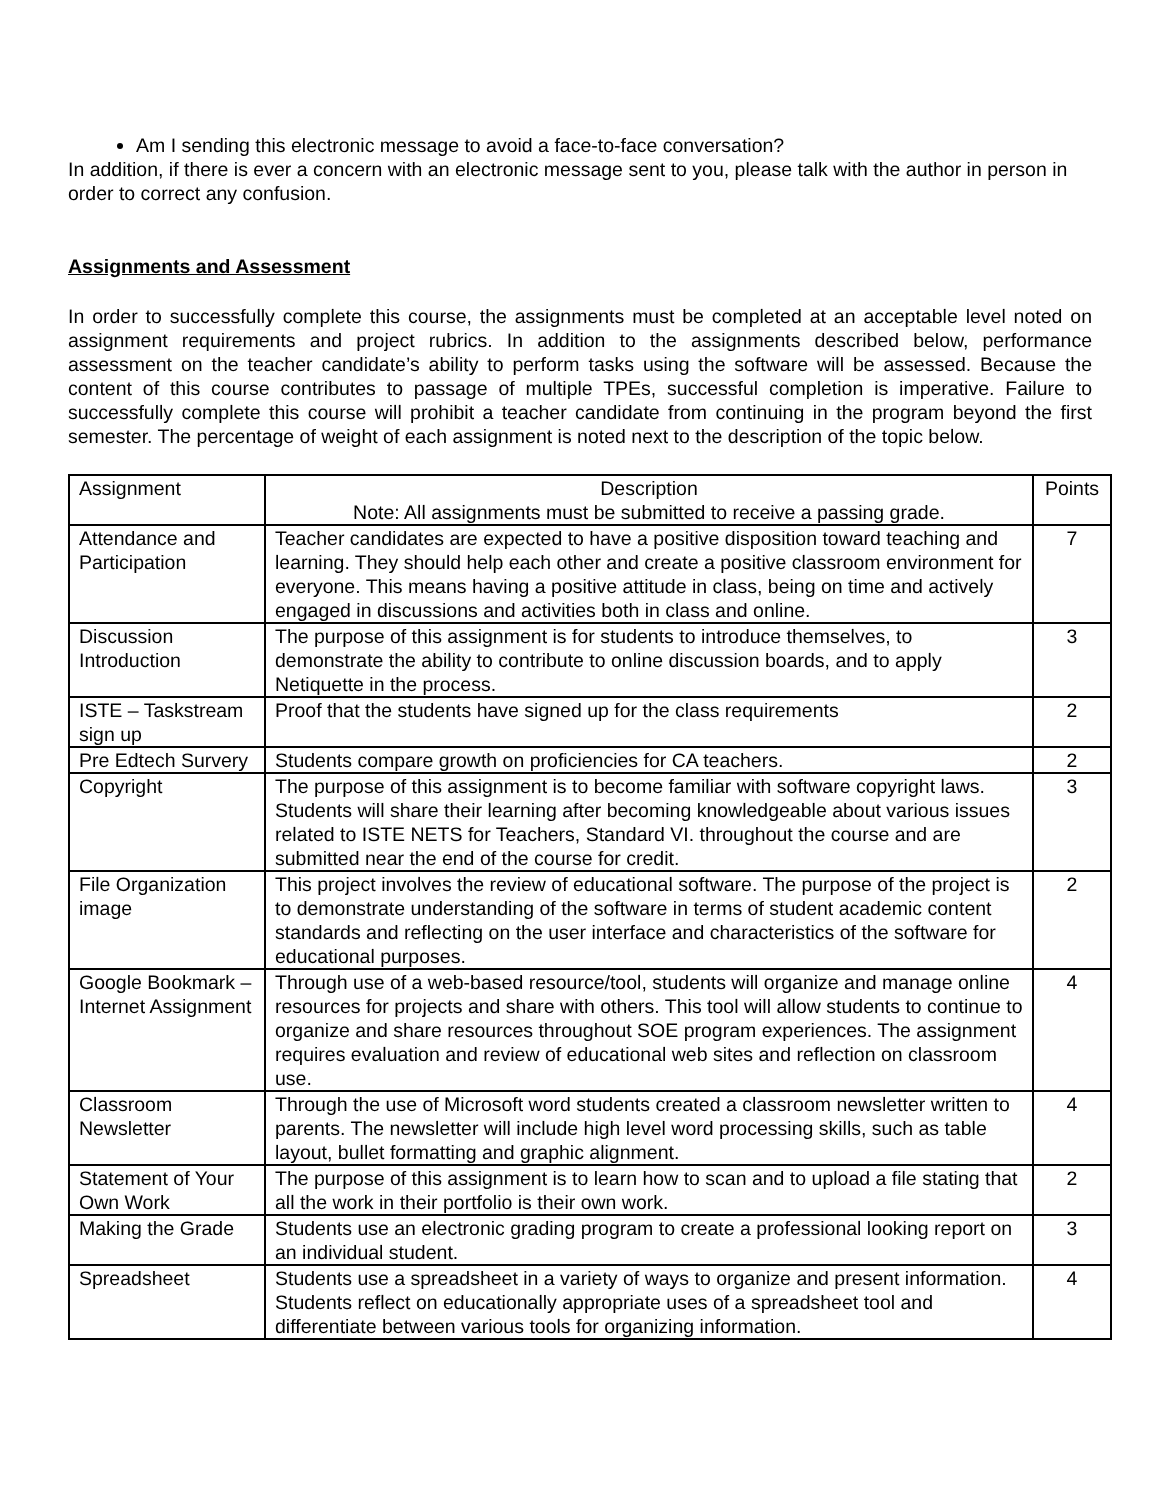Am I sending this electronic message to avoid a face-to-face conversation?
In addition, if there is ever a concern with an electronic message sent to you, please talk with the author in person in order to correct any confusion.
Assignments and Assessment
In order to successfully complete this course, the assignments must be completed at an acceptable level noted on assignment requirements and project rubrics. In addition to the assignments described below, performance assessment on the teacher candidate’s ability to perform tasks using the software will be assessed. Because the content of this course contributes to passage of multiple TPEs, successful completion is imperative. Failure to successfully complete this course will prohibit a teacher candidate from continuing in the program beyond the first semester. The percentage of weight of each assignment is noted next to the description of the topic below.
| Assignment | Description Note: All assignments must be submitted to receive a passing grade. | Points |
| Attendance and Participation | Teacher candidates are expected to have a positive disposition toward teaching and learning. They should help each other and create a positive classroom environment for everyone. This means having a positive attitude in class, being on time and actively engaged in discussions and activities both in class and online. | 7 |
| Discussion Introduction | The purpose of this assignment is for students to introduce themselves, to demonstrate the ability to contribute to online discussion boards, and to apply Netiquette in the process. | 3 |
| ISTE – Taskstream sign up | Proof that the students have signed up for the class requirements | 2 |
| Pre Edtech Survery | Students compare growth on proficiencies for CA teachers. | 2 |
| Copyright | The purpose of this assignment is to become familiar with software copyright laws. Students will share their learning after becoming knowledgeable about various issues related to ISTE NETS for Teachers, Standard VI. throughout the course and are submitted near the end of the course for credit. | 3 |
| File Organization image | This project involves the review of educational software. The purpose of the project is to demonstrate understanding of the software in terms of student academic content standards and reflecting on the user interface and characteristics of the software for educational purposes. | 2 |
| Google Bookmark – Internet Assignment | Through use of a web-based resource/tool, students will organize and manage online resources for projects and share with others. This tool will allow students to continue to organize and share resources throughout SOE program experiences. The assignment requires evaluation and review of educational web sites and reflection on classroom use. | 4 |
| Classroom Newsletter | Through the use of Microsoft word students created a classroom newsletter written to parents. The newsletter will include high level word processing skills, such as table layout, bullet formatting and graphic alignment. | 4 |
| Statement of Your Own Work | The purpose of this assignment is to learn how to scan and to upload a file stating that all the work in their portfolio is their own work. | 2 |
| Making the Grade | Students use an electronic grading program to create a professional looking report on an individual student. | 3 |
| Spreadsheet | Students use a spreadsheet in a variety of ways to organize and present information. Students reflect on educationally appropriate uses of a spreadsheet tool and differentiate between various tools for organizing information. | 4 |